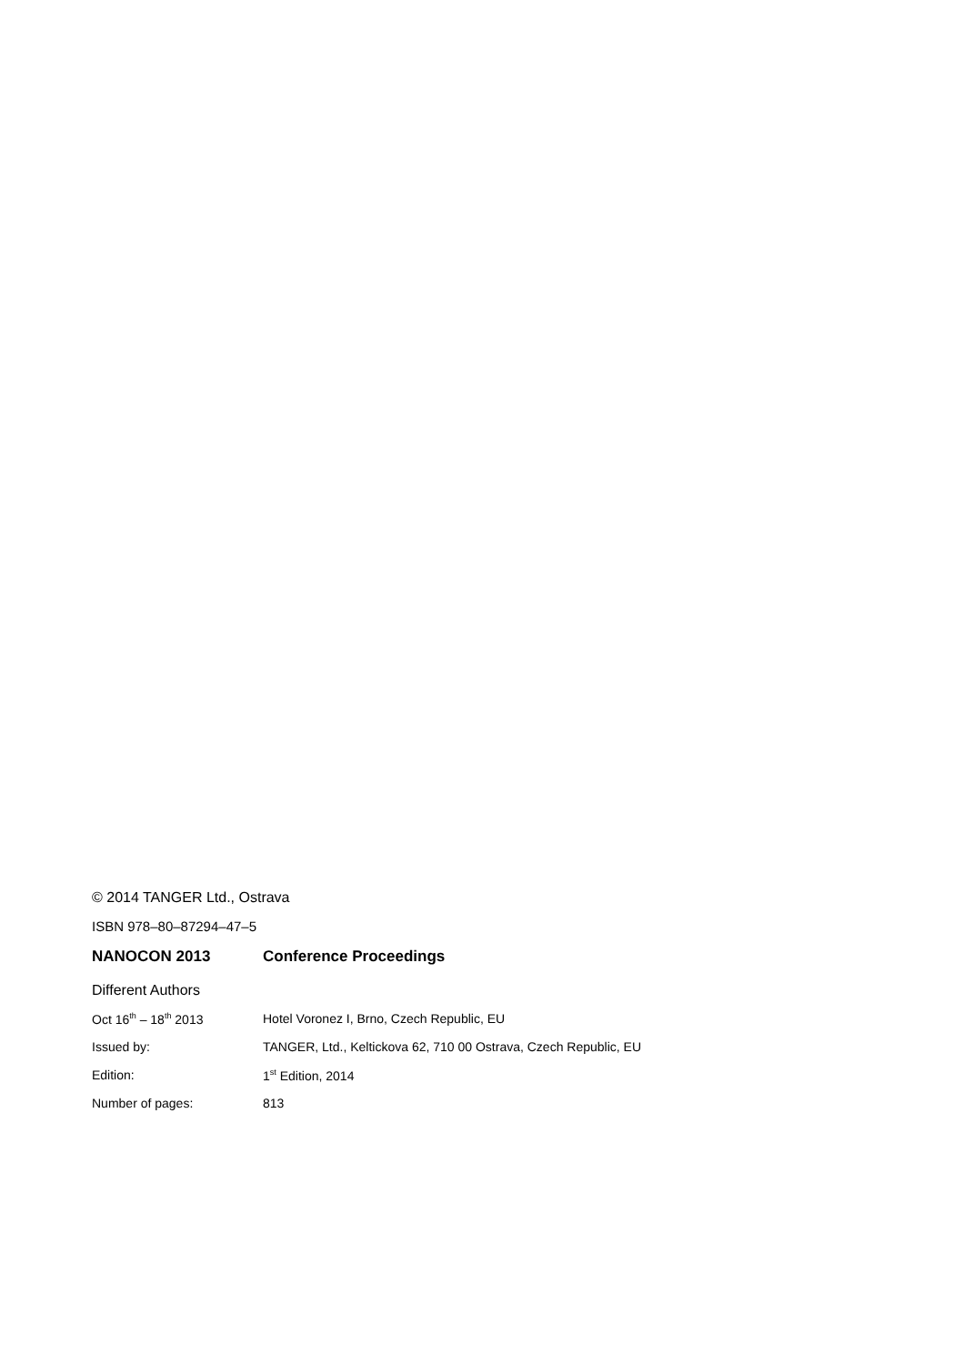© 2014 TANGER Ltd., Ostrava
ISBN 978–80–87294–47–5
NANOCON 2013 Conference Proceedings
Different Authors
Oct 16<sup>th</sup> – 18<sup>th</sup> 2013 Hotel Voronez I, Brno, Czech Republic, EU
Issued by: TANGER, Ltd., Keltickova 62, 710 00 Ostrava, Czech Republic, EU
Edition: 1<sup>st</sup> Edition, 2014
Number of pages: 813